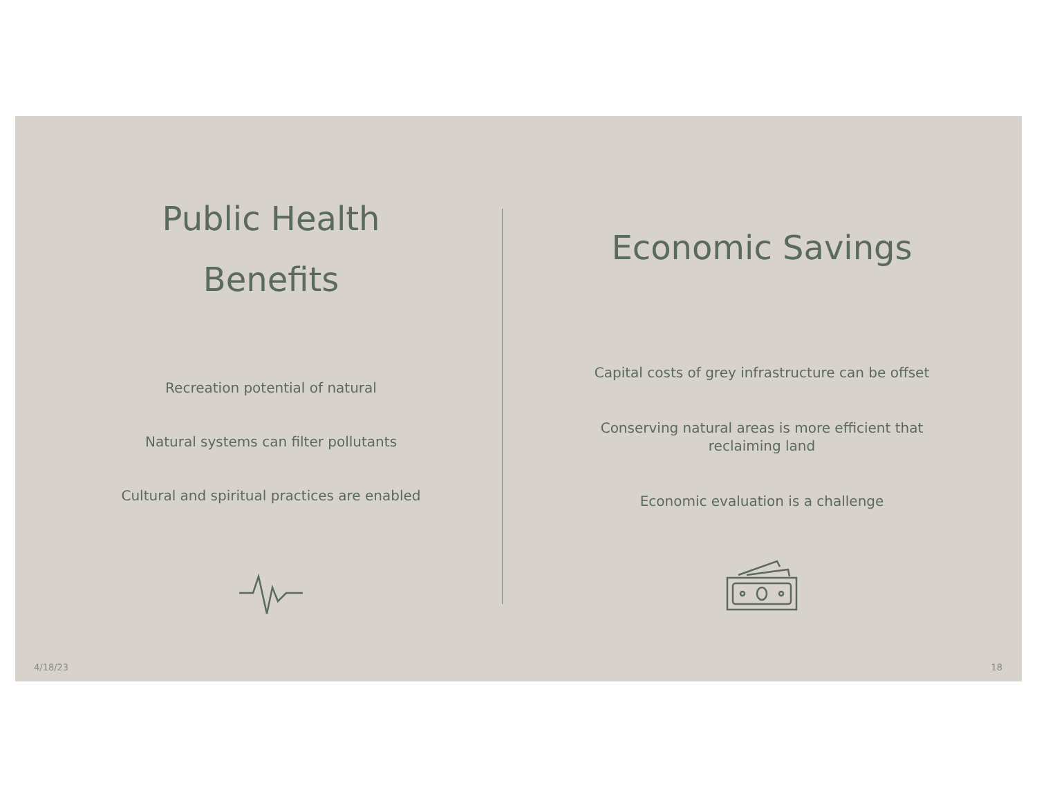Public Health
Benefits
Recreation potential of natural
Natural systems can filter pollutants
Cultural and spiritual practices are enabled
Economic Savings
Capital costs of grey infrastructure can be offset
Conserving natural areas is more efficient that
reclaiming land
Economic evaluation is a challenge
4/18/23 18